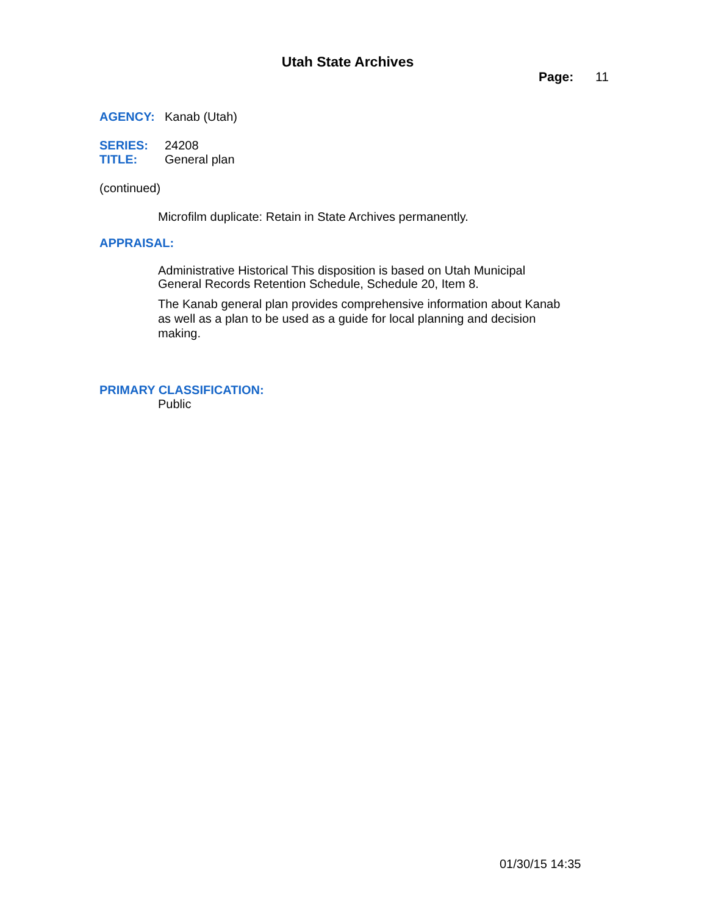Utah State Archives
Page: 11
AGENCY: Kanab (Utah)
SERIES: 24208
TITLE: General plan
(continued)
Microfilm duplicate: Retain in State Archives permanently.
APPRAISAL:
Administrative Historical This disposition is based on Utah Municipal General Records Retention Schedule, Schedule 20, Item 8.
The Kanab general plan provides comprehensive information about Kanab as well as a plan to be used as a guide for local planning and decision making.
PRIMARY CLASSIFICATION:
Public
01/30/15 14:35